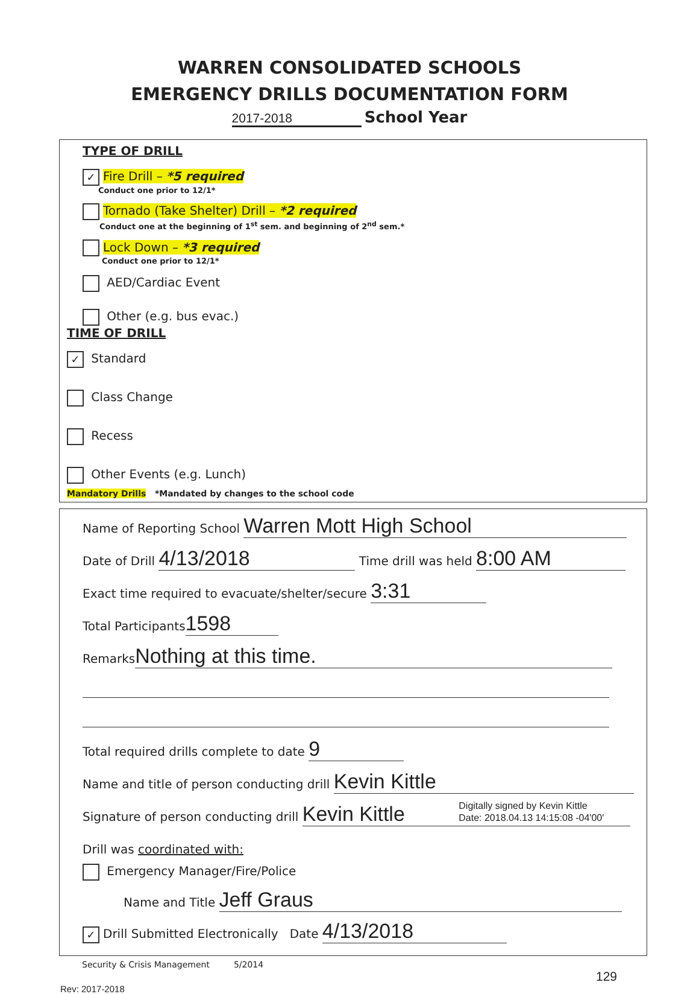WARREN CONSOLIDATED SCHOOLS
EMERGENCY DRILLS DOCUMENTATION FORM
2017-2018 School Year
TYPE OF DRILL
✓ Fire Drill – *5 required
Conduct one prior to 12/1*
Tornado (Take Shelter) Drill – *2 required
Conduct one at the beginning of 1<sup>st</sup> sem. and beginning of 2<sup>nd</sup> sem.*
Lock Down – *3 required
Conduct one prior to 12/1*
AED/Cardiac Event
Other (e.g. bus evac.)
TIME OF DRILL
✓ Standard
Class Change
Recess
Other Events (e.g. Lunch)
Mandatory Drills *Mandated by changes to the school code
Name of Reporting School Warren Mott High School
Date of Drill 4/13/2018 Time drill was held 8:00 AM
Exact time required to evacuate/shelter/secure 3:31
Total Participants 1598
Remarks Nothing at this time.
Total required drills complete to date 9
Name and title of person conducting drill Kevin Kittle
Signature of person conducting drill Kevin Kittle Digitally signed by Kevin Kittle
Date: 2018.04.13 14:15:08 -04'00'
Drill was coordinated with:
Emergency Manager/Fire/Police
Name and Title Jeff Graus
✓ Drill Submitted Electronically Date 4/13/2018
Security & Crisis Management 5/2014
129
Rev: 2017-2018